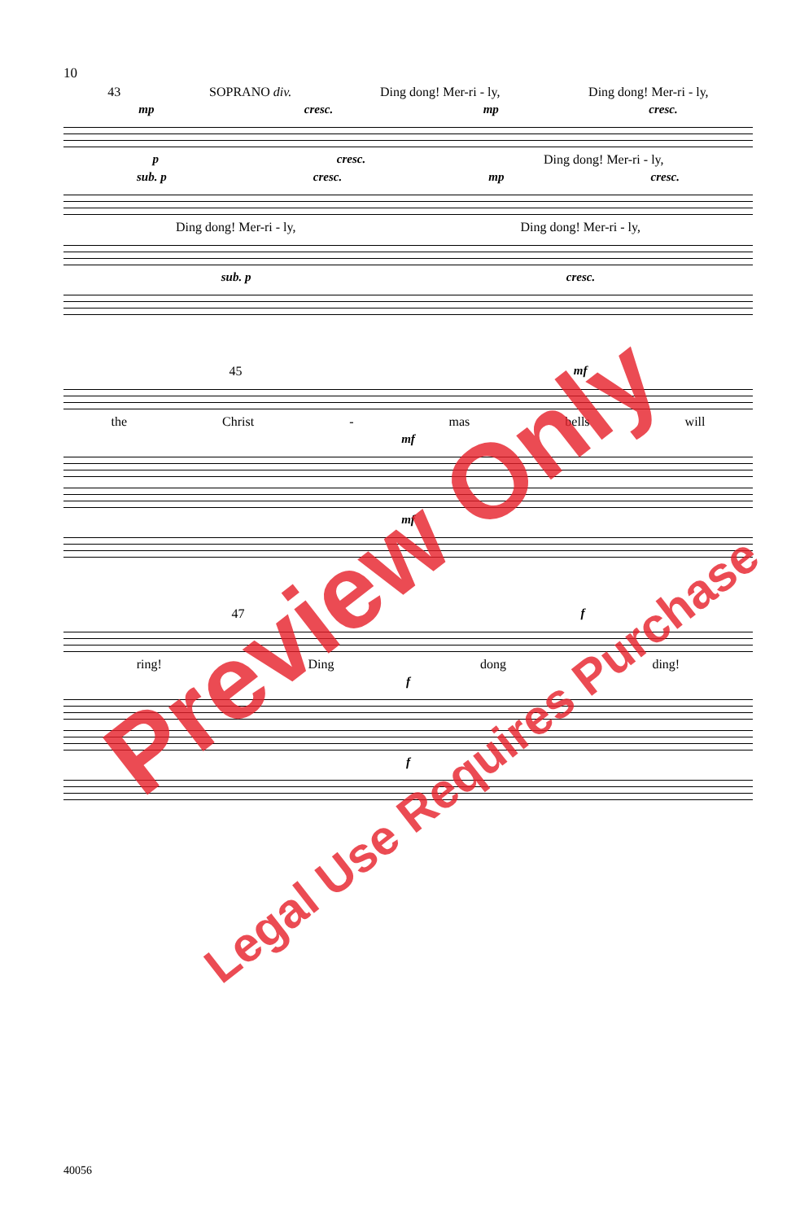10
43 SOPRANO div. Ding dong! Mer-ri - ly, Ding dong! Mer-ri - ly,
mp cresc. mp cresc.
pcresc. Ding dong! Mer-ri - ly,
sub. p cresc. mp cresc.
Ding dong! Mer-ri - ly, Ding dong! Mer-ri - ly,
sub. p cresc.
45 mf
the Christ - mas bells will
mf
mf
47 f
ring! Ding dong ding!
f
f
Preview Only
Legal Use Requires Purchase
40056